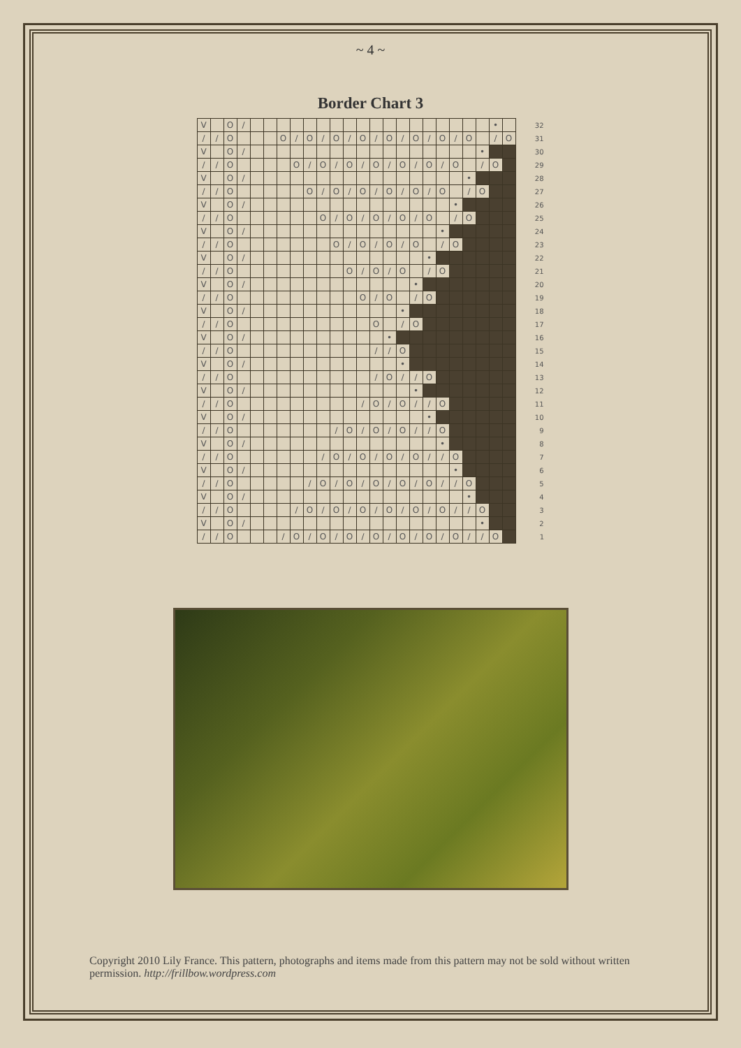~ 4 ~
Border Chart 3
| V | | O | / | | | | | | | | | | | | | | | | | | | • | | 32 |
| / | / | O | | | | O | / | O | / | O | / | O | / | O | / | O | / | O | / | O | | / | O | 31 |
| V | | O | / | | | | | | | | | | | | | | | | | | • | | | 30 |
| / | / | O | | | | | O | / | O | / | O | / | O | / | O | / | O | / | O | | / | O | | 29 |
| V | | O | / | | | | | | | | | | | | | | | | | • | | | | 28 |
| / | / | O | | | | | | O | / | O | / | O | / | O | / | O | / | O | | / | O | | | 27 |
| V | | O | / | | | | | | | | | | | | | | | | • | | | | | 26 |
| / | / | O | | | | | | | O | / | O | / | O | / | O | / | O | | / | O | | | | 25 |
| V | | O | / | | | | | | | | | | | | | | | • | | | | | | 24 |
| / | / | O | | | | | | | | O | / | O | / | O | / | O | | / | O | | | | | 23 |
| V | | O | / | | | | | | | | | | | | | | • | | | | | | | 22 |
| / | / | O | | | | | | | | | O | / | O | / | O | | / | O | | | | | | 21 |
| V | | O | / | | | | | | | | | | | | | • | | | | | | | | 20 |
| / | / | O | | | | | | | | | | O | / | O | | / | O | | | | | | | 19 |
| V | | O | / | | | | | | | | | | | | • | | | | | | | | | 18 |
| / | / | O | | | | | | | | | | | O | | / | O | | | | | | | | 17 |
| V | | O | / | | | | | | | | | | | • | | | | | | | | | | 16 |
| / | / | O | | | | | | | | | | | / | / | O | | | | | | | | | 15 |
| V | | O | / | | | | | | | | | | | | • | | | | | | | | | 14 |
| / | / | O | | | | | | | | | | | / | O | / | / | O | | | | | | | 13 |
| V | | O | / | | | | | | | | | | | | | • | | | | | | | | 12 |
| / | / | O | | | | | | | | | | / | O | / | O | / | / | O | | | | | | 11 |
| V | | O | / | | | | | | | | | | | | | | • | | | | | | | 10 |
| / | / | O | | | | | | | | / | O | / | O | / | O | / | / | O | | | | | | 9 |
| V | | O | / | | | | | | | | | | | | | | | • | | | | | | 8 |
| / | / | O | | | | | | | / | O | / | O | / | O | / | O | / | / | O | | | | | 7 |
| V | | O | / | | | | | | | | | | | | | | | | • | | | | | 6 |
| / | / | O | | | | | | / | O | / | O | / | O | / | O | / | O | / | / | O | | | | 5 |
| V | | O | / | | | | | | | | | | | | | | | | | • | | | | 4 |
| / | / | O | | | | | / | O | / | O | / | O | / | O | / | O | / | O | / | / | O | | | 3 |
| V | | O | / | | | | | | | | | | | | | | | | | | • | | | 2 |
| / | / | O | | | | / | O | / | O | / | O | / | O | / | O | / | O | / | O | / | / | O | | 1 |
Copyright 2010 Lily France. This pattern, photographs and items made from this pattern may not be sold without written permission. http://frillbow.wordpress.com